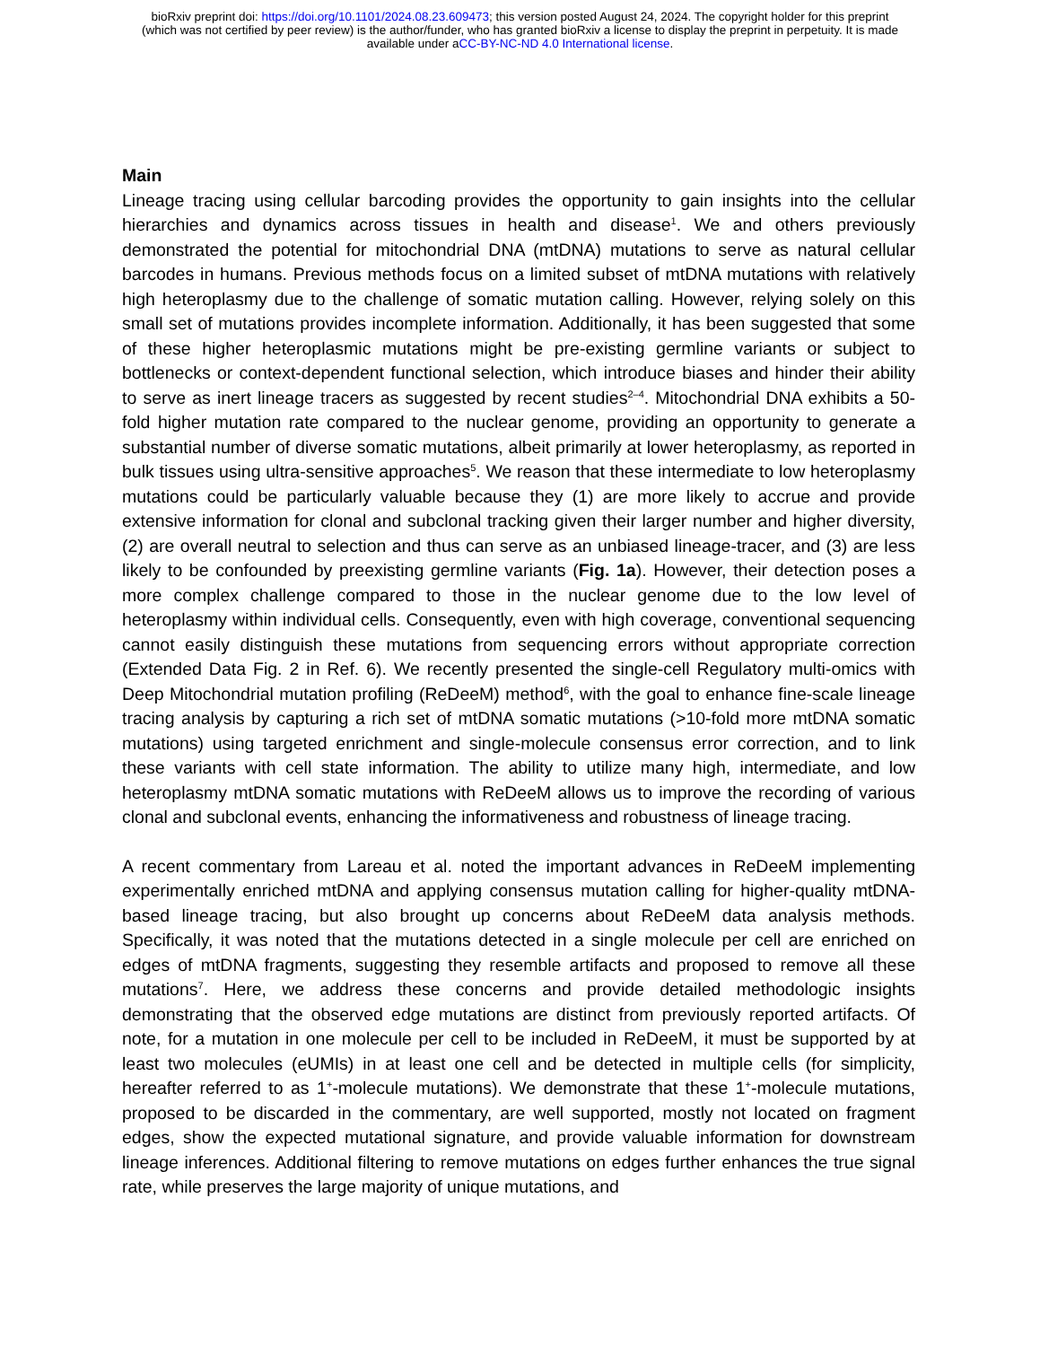bioRxiv preprint doi: https://doi.org/10.1101/2024.08.23.609473; this version posted August 24, 2024. The copyright holder for this preprint
(which was not certified by peer review) is the author/funder, who has granted bioRxiv a license to display the preprint in perpetuity. It is made
available under aCC-BY-NC-ND 4.0 International license.
Main
Lineage tracing using cellular barcoding provides the opportunity to gain insights into the cellular hierarchies and dynamics across tissues in health and disease<sup>1</sup>. We and others previously demonstrated the potential for mitochondrial DNA (mtDNA) mutations to serve as natural cellular barcodes in humans. Previous methods focus on a limited subset of mtDNA mutations with relatively high heteroplasmy due to the challenge of somatic mutation calling. However, relying solely on this small set of mutations provides incomplete information. Additionally, it has been suggested that some of these higher heteroplasmic mutations might be pre-existing germline variants or subject to bottlenecks or context-dependent functional selection, which introduce biases and hinder their ability to serve as inert lineage tracers as suggested by recent studies<sup>2–4</sup>. Mitochondrial DNA exhibits a 50-fold higher mutation rate compared to the nuclear genome, providing an opportunity to generate a substantial number of diverse somatic mutations, albeit primarily at lower heteroplasmy, as reported in bulk tissues using ultra-sensitive approaches<sup>5</sup>. We reason that these intermediate to low heteroplasmy mutations could be particularly valuable because they (1) are more likely to accrue and provide extensive information for clonal and subclonal tracking given their larger number and higher diversity, (2) are overall neutral to selection and thus can serve as an unbiased lineage-tracer, and (3) are less likely to be confounded by preexisting germline variants (Fig. 1a). However, their detection poses a more complex challenge compared to those in the nuclear genome due to the low level of heteroplasmy within individual cells. Consequently, even with high coverage, conventional sequencing cannot easily distinguish these mutations from sequencing errors without appropriate correction (Extended Data Fig. 2 in Ref. 6). We recently presented the single-cell Regulatory multi-omics with Deep Mitochondrial mutation profiling (ReDeeM) method<sup>6</sup>, with the goal to enhance fine-scale lineage tracing analysis by capturing a rich set of mtDNA somatic mutations (>10-fold more mtDNA somatic mutations) using targeted enrichment and single-molecule consensus error correction, and to link these variants with cell state information. The ability to utilize many high, intermediate, and low heteroplasmy mtDNA somatic mutations with ReDeeM allows us to improve the recording of various clonal and subclonal events, enhancing the informativeness and robustness of lineage tracing.
A recent commentary from Lareau et al. noted the important advances in ReDeeM implementing experimentally enriched mtDNA and applying consensus mutation calling for higher-quality mtDNA-based lineage tracing, but also brought up concerns about ReDeeM data analysis methods. Specifically, it was noted that the mutations detected in a single molecule per cell are enriched on edges of mtDNA fragments, suggesting they resemble artifacts and proposed to remove all these mutations<sup>7</sup>. Here, we address these concerns and provide detailed methodologic insights demonstrating that the observed edge mutations are distinct from previously reported artifacts. Of note, for a mutation in one molecule per cell to be included in ReDeeM, it must be supported by at least two molecules (eUMIs) in at least one cell and be detected in multiple cells (for simplicity, hereafter referred to as 1<sup>+</sup>-molecule mutations). We demonstrate that these 1<sup>+</sup>-molecule mutations, proposed to be discarded in the commentary, are well supported, mostly not located on fragment edges, show the expected mutational signature, and provide valuable information for downstream lineage inferences. Additional filtering to remove mutations on edges further enhances the true signal rate, while preserves the large majority of unique mutations, and